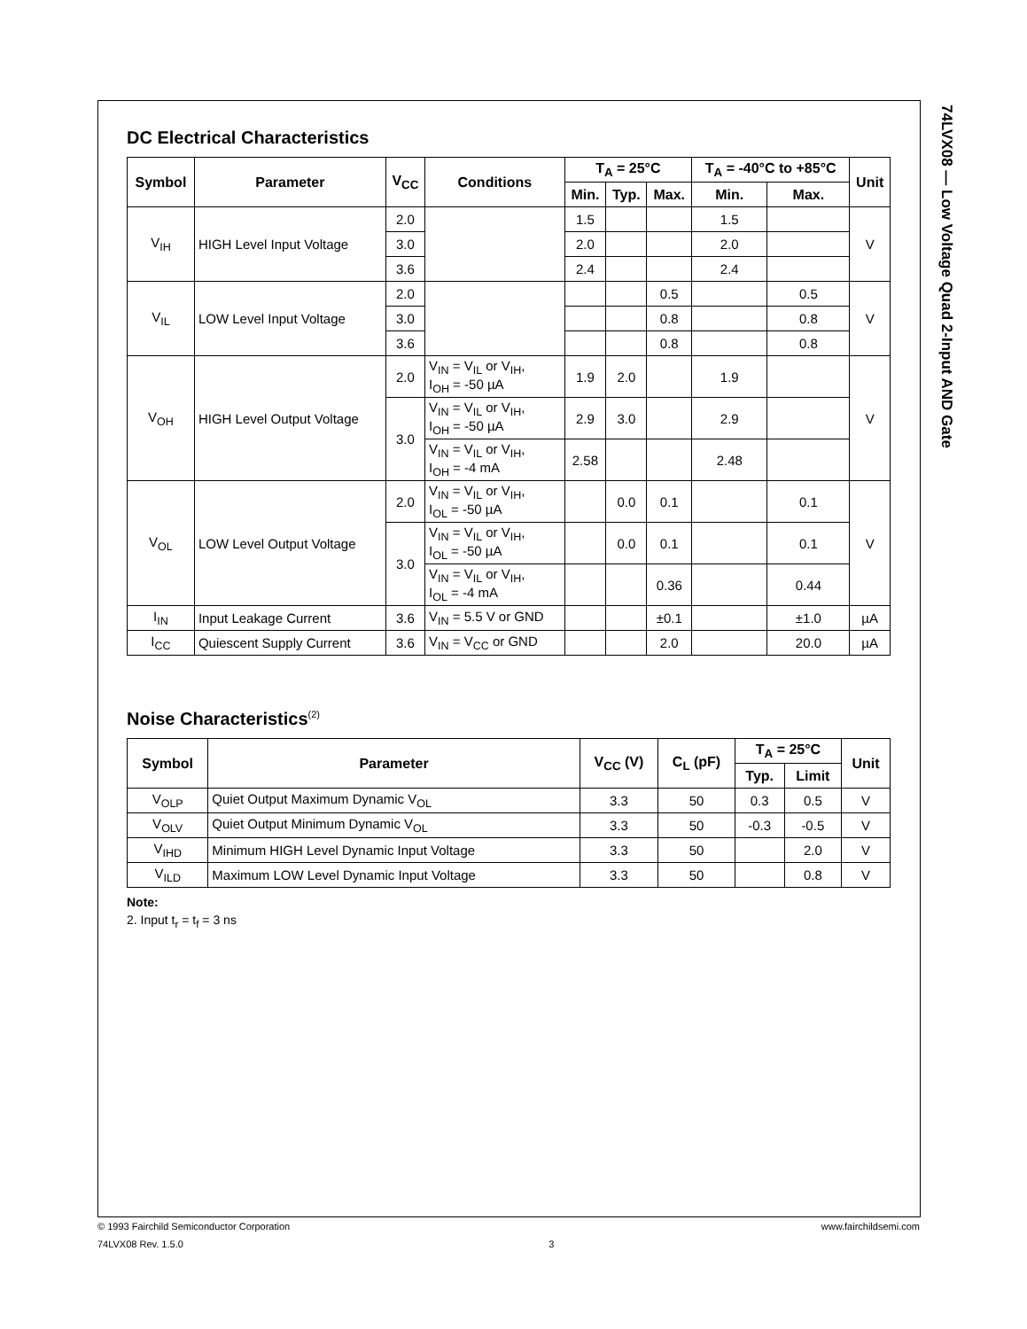74LVX08 — Low Voltage Quad 2-Input AND Gate
DC Electrical Characteristics
| Symbol | Parameter | V<sub>CC</sub> | Conditions | T<sub>A</sub> = 25°C | | | T<sub>A</sub> = -40°C to +85°C | | Unit |
| --- | --- | --- | --- | --- | --- | --- | --- | --- | --- |
| | | | | Min. | Typ. | Max. | Min. | Max. | |
| V<sub>IH</sub> | HIGH Level Input Voltage | 2.0 | | 1.5 | | | 1.5 | | V |
| | | 3.0 | | 2.0 | | | 2.0 | | |
| | | 3.6 | | 2.4 | | | 2.4 | | |
| V<sub>IL</sub> | LOW Level Input Voltage | 2.0 | | | | 0.5 | | 0.5 | V |
| | | 3.0 | | | | 0.8 | | 0.8 | |
| | | 3.6 | | | | 0.8 | | 0.8 | |
| V<sub>OH</sub> | HIGH Level Output Voltage | 2.0 | V<sub>IN</sub> = V<sub>IL</sub> or V<sub>IH</sub>, I<sub>OH</sub> = -50 µA | 1.9 | 2.0 | | 1.9 | | V |
| | | 3.0 | V<sub>IN</sub> = V<sub>IL</sub> or V<sub>IH</sub>, I<sub>OH</sub> = -50 µA | 2.9 | 3.0 | | 2.9 | | |
| | | | V<sub>IN</sub> = V<sub>IL</sub> or V<sub>IH</sub>, I<sub>OH</sub> = -4 mA | 2.58 | | | 2.48 | | |
| V<sub>OL</sub> | LOW Level Output Voltage | 2.0 | V<sub>IN</sub> = V<sub>IL</sub> or V<sub>IH</sub>, I<sub>OL</sub> = -50 µA | | 0.0 | 0.1 | | 0.1 | V |
| | | 3.0 | V<sub>IN</sub> = V<sub>IL</sub> or V<sub>IH</sub>, I<sub>OL</sub> = -50 µA | | 0.0 | 0.1 | | 0.1 | |
| | | | V<sub>IN</sub> = V<sub>IL</sub> or V<sub>IH</sub>, I<sub>OL</sub> = -4 mA | | | 0.36 | | 0.44 | |
| I<sub>IN</sub> | Input Leakage Current | 3.6 | V<sub>IN</sub> = 5.5 V or GND | | | ±0.1 | | ±1.0 | µA |
| I<sub>CC</sub> | Quiescent Supply Current | 3.6 | V<sub>IN</sub> = V<sub>CC</sub> or GND | | | 2.0 | | 20.0 | µA |
Noise Characteristics<sup>(2)</sup>
| Symbol | Parameter | V<sub>CC</sub> (V) | C<sub>L</sub> (pF) | T<sub>A</sub> = 25°C | | Unit |
| --- | --- | --- | --- | --- | --- | --- |
| | | | | Typ. | Limit | |
| V<sub>OLP</sub> | Quiet Output Maximum Dynamic V<sub>OL</sub> | 3.3 | 50 | 0.3 | 0.5 | V |
| V<sub>OLV</sub> | Quiet Output Minimum Dynamic V<sub>OL</sub> | 3.3 | 50 | -0.3 | -0.5 | V |
| V<sub>IHD</sub> | Minimum HIGH Level Dynamic Input Voltage | 3.3 | 50 | | 2.0 | V |
| V<sub>ILD</sub> | Maximum LOW Level Dynamic Input Voltage | 3.3 | 50 | | 0.8 | V |
Note:
2. Input t<sub>r</sub> = t<sub>f</sub> = 3 ns
© 1993 Fairchild Semiconductor Corporation www.fairchildsemi.com
74LVX08 Rev. 1.5.0 3